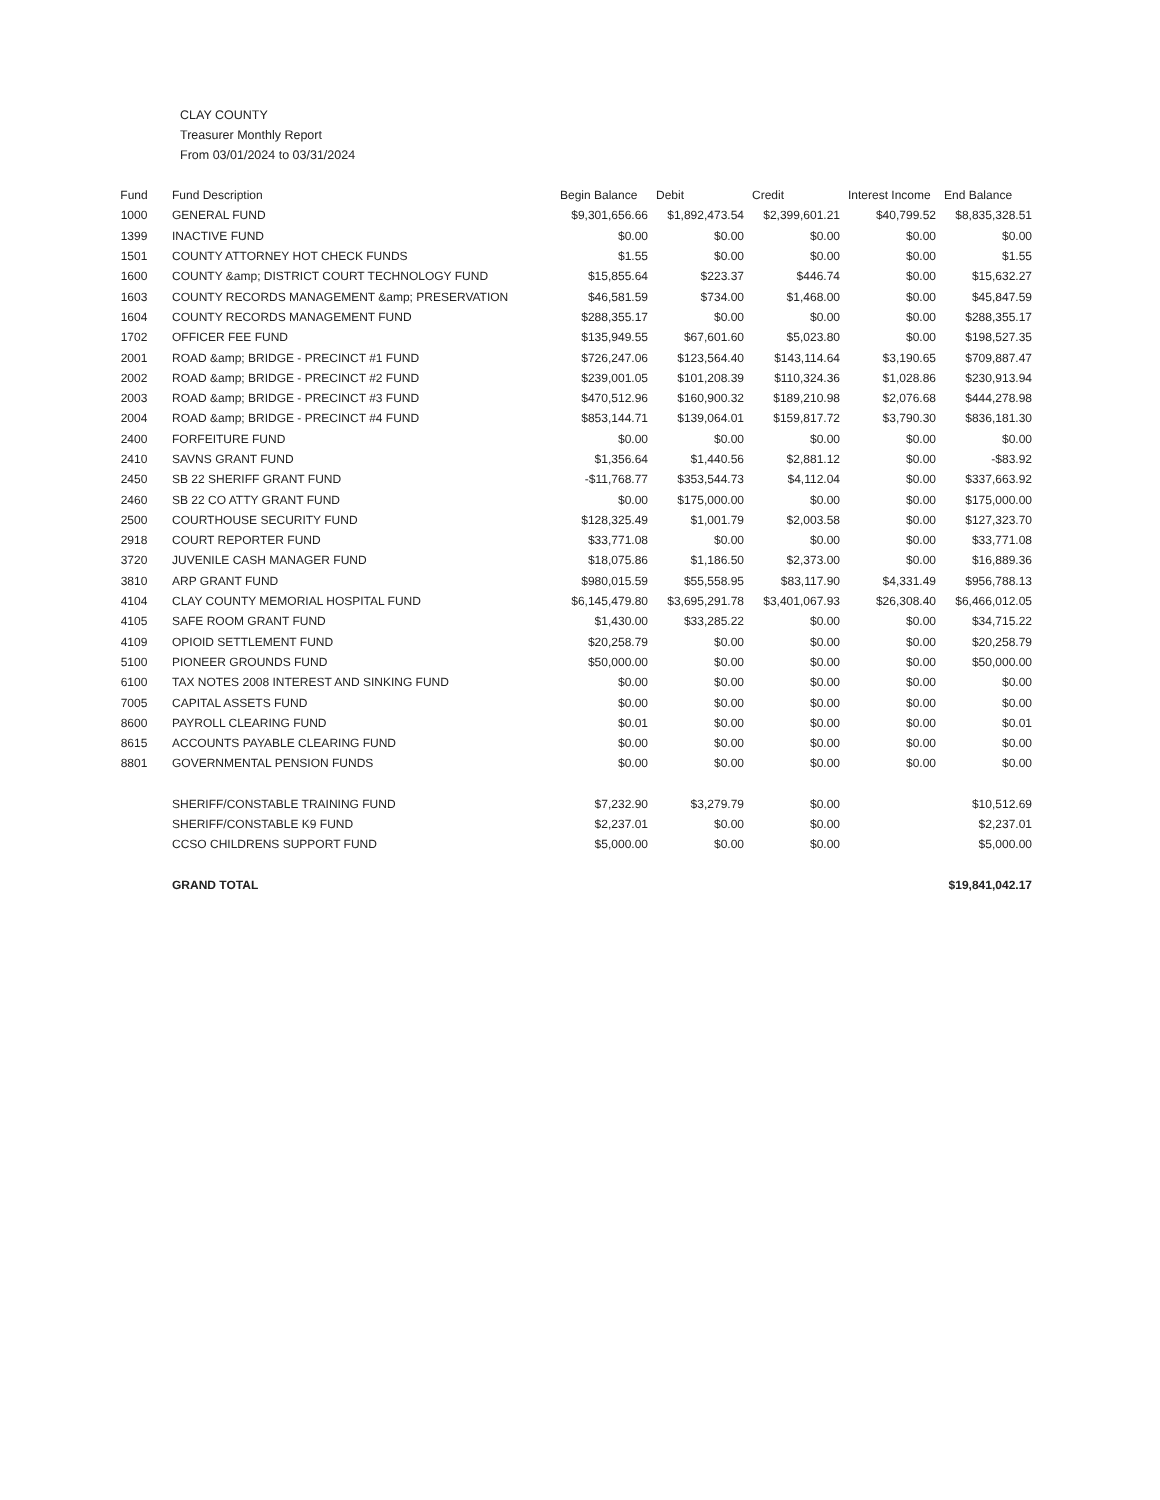CLAY COUNTY
Treasurer Monthly Report
From 03/01/2024 to 03/31/2024
| Fund | Fund Description | Begin Balance | Debit | Credit | Interest Income | End Balance |
| --- | --- | --- | --- | --- | --- | --- |
| 1000 | GENERAL FUND | $9,301,656.66 | $1,892,473.54 | $2,399,601.21 | $40,799.52 | $8,835,328.51 |
| 1399 | INACTIVE FUND | $0.00 | $0.00 | $0.00 | $0.00 | $0.00 |
| 1501 | COUNTY ATTORNEY HOT CHECK FUNDS | $1.55 | $0.00 | $0.00 | $0.00 | $1.55 |
| 1600 | COUNTY &amp; DISTRICT COURT TECHNOLOGY FUND | $15,855.64 | $223.37 | $446.74 | $0.00 | $15,632.27 |
| 1603 | COUNTY RECORDS MANAGEMENT &amp; PRESERVATION | $46,581.59 | $734.00 | $1,468.00 | $0.00 | $45,847.59 |
| 1604 | COUNTY RECORDS MANAGEMENT FUND | $288,355.17 | $0.00 | $0.00 | $0.00 | $288,355.17 |
| 1702 | OFFICER FEE FUND | $135,949.55 | $67,601.60 | $5,023.80 | $0.00 | $198,527.35 |
| 2001 | ROAD &amp; BRIDGE - PRECINCT #1 FUND | $726,247.06 | $123,564.40 | $143,114.64 | $3,190.65 | $709,887.47 |
| 2002 | ROAD &amp; BRIDGE - PRECINCT #2 FUND | $239,001.05 | $101,208.39 | $110,324.36 | $1,028.86 | $230,913.94 |
| 2003 | ROAD &amp; BRIDGE - PRECINCT #3 FUND | $470,512.96 | $160,900.32 | $189,210.98 | $2,076.68 | $444,278.98 |
| 2004 | ROAD &amp; BRIDGE - PRECINCT #4 FUND | $853,144.71 | $139,064.01 | $159,817.72 | $3,790.30 | $836,181.30 |
| 2400 | FORFEITURE FUND | $0.00 | $0.00 | $0.00 | $0.00 | $0.00 |
| 2410 | SAVNS GRANT FUND | $1,356.64 | $1,440.56 | $2,881.12 | $0.00 | -$83.92 |
| 2450 | SB 22 SHERIFF GRANT FUND | -$11,768.77 | $353,544.73 | $4,112.04 | $0.00 | $337,663.92 |
| 2460 | SB 22 CO ATTY GRANT FUND | $0.00 | $175,000.00 | $0.00 | $0.00 | $175,000.00 |
| 2500 | COURTHOUSE SECURITY FUND | $128,325.49 | $1,001.79 | $2,003.58 | $0.00 | $127,323.70 |
| 2918 | COURT REPORTER FUND | $33,771.08 | $0.00 | $0.00 | $0.00 | $33,771.08 |
| 3720 | JUVENILE CASH MANAGER FUND | $18,075.86 | $1,186.50 | $2,373.00 | $0.00 | $16,889.36 |
| 3810 | ARP GRANT FUND | $980,015.59 | $55,558.95 | $83,117.90 | $4,331.49 | $956,788.13 |
| 4104 | CLAY COUNTY MEMORIAL HOSPITAL FUND | $6,145,479.80 | $3,695,291.78 | $3,401,067.93 | $26,308.40 | $6,466,012.05 |
| 4105 | SAFE ROOM GRANT FUND | $1,430.00 | $33,285.22 | $0.00 | $0.00 | $34,715.22 |
| 4109 | OPIOID SETTLEMENT FUND | $20,258.79 | $0.00 | $0.00 | $0.00 | $20,258.79 |
| 5100 | PIONEER GROUNDS FUND | $50,000.00 | $0.00 | $0.00 | $0.00 | $50,000.00 |
| 6100 | TAX NOTES 2008 INTEREST AND SINKING FUND | $0.00 | $0.00 | $0.00 | $0.00 | $0.00 |
| 7005 | CAPITAL ASSETS FUND | $0.00 | $0.00 | $0.00 | $0.00 | $0.00 |
| 8600 | PAYROLL CLEARING FUND | $0.01 | $0.00 | $0.00 | $0.00 | $0.01 |
| 8615 | ACCOUNTS PAYABLE CLEARING FUND | $0.00 | $0.00 | $0.00 | $0.00 | $0.00 |
| 8801 | GOVERNMENTAL PENSION FUNDS | $0.00 | $0.00 | $0.00 | $0.00 | $0.00 |
| | SHERIFF/CONSTABLE TRAINING FUND | $7,232.90 | $3,279.79 | $0.00 | | $10,512.69 |
| | SHERIFF/CONSTABLE K9 FUND | $2,237.01 | $0.00 | $0.00 | | $2,237.01 |
| | CCSO CHILDRENS SUPPORT FUND | $5,000.00 | $0.00 | $0.00 | | $5,000.00 |
| | GRAND TOTAL | | | | | $19,841,042.17 |